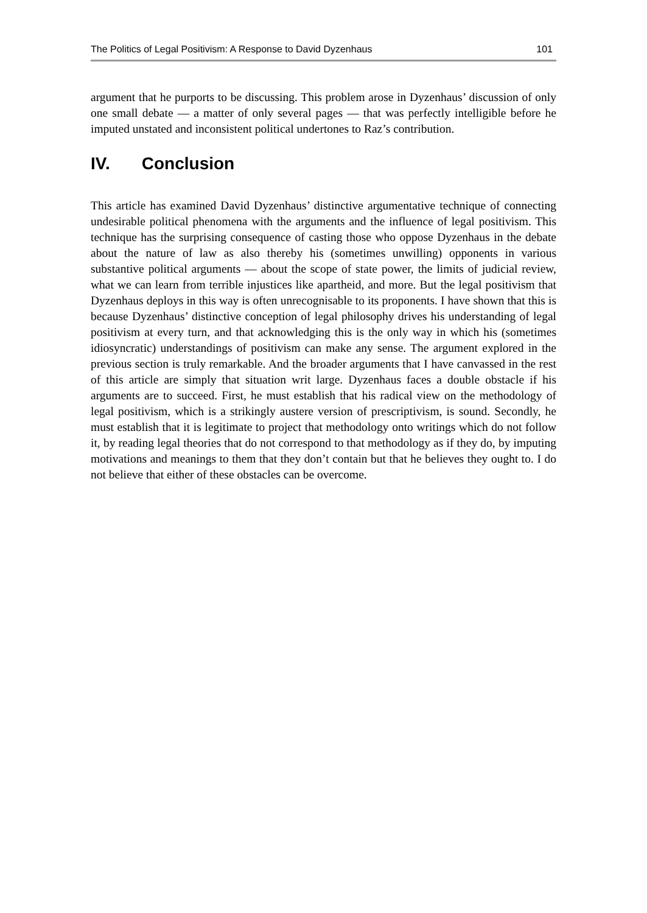The Politics of Legal Positivism: A Response to David Dyzenhaus 101
argument that he purports to be discussing. This problem arose in Dyzenhaus’ discussion of only one small debate — a matter of only several pages — that was perfectly intelligible before he imputed unstated and inconsistent political undertones to Raz’s contribution.
IV. Conclusion
This article has examined David Dyzenhaus’ distinctive argumentative technique of connecting undesirable political phenomena with the arguments and the influence of legal positivism. This technique has the surprising consequence of casting those who oppose Dyzenhaus in the debate about the nature of law as also thereby his (sometimes unwilling) opponents in various substantive political arguments — about the scope of state power, the limits of judicial review, what we can learn from terrible injustices like apartheid, and more. But the legal positivism that Dyzenhaus deploys in this way is often unrecognisable to its proponents. I have shown that this is because Dyzenhaus’ distinctive conception of legal philosophy drives his understanding of legal positivism at every turn, and that acknowledging this is the only way in which his (sometimes idiosyncratic) understandings of positivism can make any sense. The argument explored in the previous section is truly remarkable. And the broader arguments that I have canvassed in the rest of this article are simply that situation writ large. Dyzenhaus faces a double obstacle if his arguments are to succeed. First, he must establish that his radical view on the methodology of legal positivism, which is a strikingly austere version of prescriptivism, is sound. Secondly, he must establish that it is legitimate to project that methodology onto writings which do not follow it, by reading legal theories that do not correspond to that methodology as if they do, by imputing motivations and meanings to them that they don’t contain but that he believes they ought to. I do not believe that either of these obstacles can be overcome.